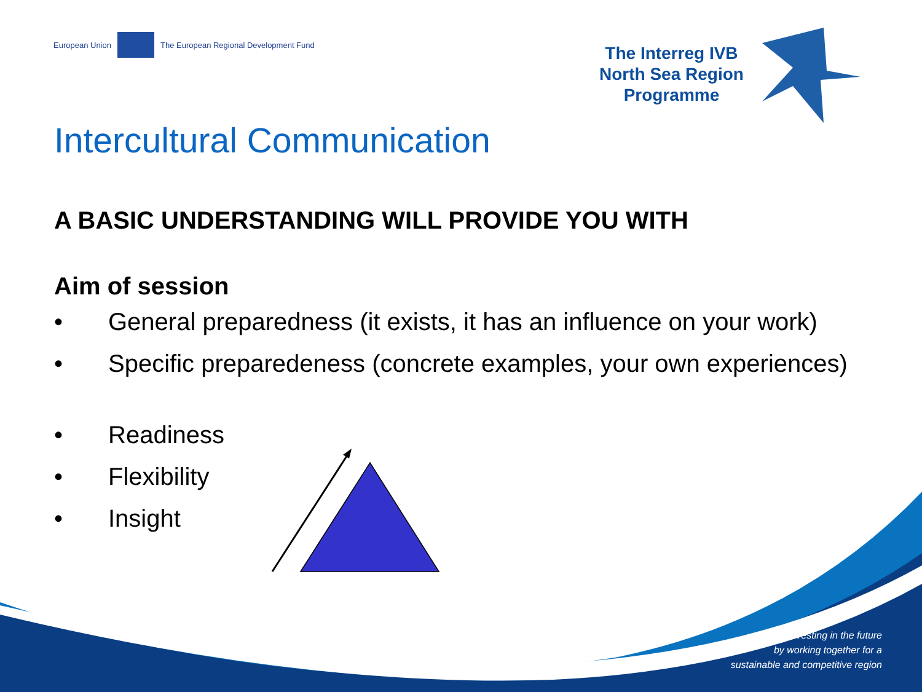European Union
The European Regional Development Fund
The Interreg IVB
North Sea Region
Programme
Intercultural Communication
A BASIC UNDERSTANDING WILL PROVIDE YOU WITH
Aim of session
• General preparedness (it exists, it has an influence on your work)
• Specific preparedeness (concrete examples, your own experiences)
• Readiness
• Flexibility
• Insight
Investing in the future
by working together for a
sustainable and competitive region